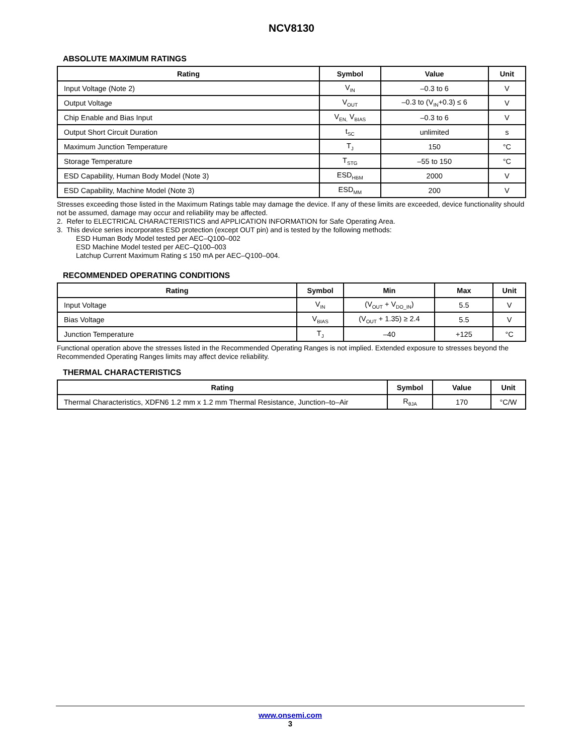NCV8130
ABSOLUTE MAXIMUM RATINGS
| Rating | Symbol | Value | Unit |
| --- | --- | --- | --- |
| Input Voltage (Note 2) | V<sub>IN</sub> | –0.3 to 6 | V |
| Output Voltage | V<sub>OUT</sub> | –0.3 to (V<sub>IN</sub>+0.3) ≤ 6 | V |
| Chip Enable and Bias Input | V<sub>EN,</sub> V<sub>BIAS</sub> | –0.3 to 6 | V |
| Output Short Circuit Duration | t<sub>SC</sub> | unlimited | s |
| Maximum Junction Temperature | T<sub>J</sub> | 150 | °C |
| Storage Temperature | T<sub>STG</sub> | –55 to 150 | °C |
| ESD Capability, Human Body Model (Note 3) | ESD<sub>HBM</sub> | 2000 | V |
| ESD Capability, Machine Model (Note 3) | ESD<sub>MM</sub> | 200 | V |
Stresses exceeding those listed in the Maximum Ratings table may damage the device. If any of these limits are exceeded, device functionality should not be assumed, damage may occur and reliability may be affected.
2. Refer to ELECTRICAL CHARACTERISTICS and APPLICATION INFORMATION for Safe Operating Area.
3. This device series incorporates ESD protection (except OUT pin) and is tested by the following methods:
ESD Human Body Model tested per AEC–Q100–002
ESD Machine Model tested per AEC–Q100–003
Latchup Current Maximum Rating ≤ 150 mA per AEC–Q100–004.
RECOMMENDED OPERATING CONDITIONS
| Rating | Symbol | Min | Max | Unit |
| --- | --- | --- | --- | --- |
| Input Voltage | V<sub>IN</sub> | (V<sub>OUT</sub> + V<sub>DO_IN</sub>) | 5.5 | V |
| Bias Voltage | V<sub>BIAS</sub> | (V<sub>OUT</sub> + 1.35) ≥ 2.4 | 5.5 | V |
| Junction Temperature | T<sub>J</sub> | –40 | +125 | °C |
Functional operation above the stresses listed in the Recommended Operating Ranges is not implied. Extended exposure to stresses beyond the Recommended Operating Ranges limits may affect device reliability.
THERMAL CHARACTERISTICS
| Rating | Symbol | Value | Unit |
| --- | --- | --- | --- |
| Thermal Characteristics, XDFN6 1.2 mm x 1.2 mm Thermal Resistance, Junction–to–Air | R<sub>θJA</sub> | 170 | °C/W |
www.onsemi.com
3